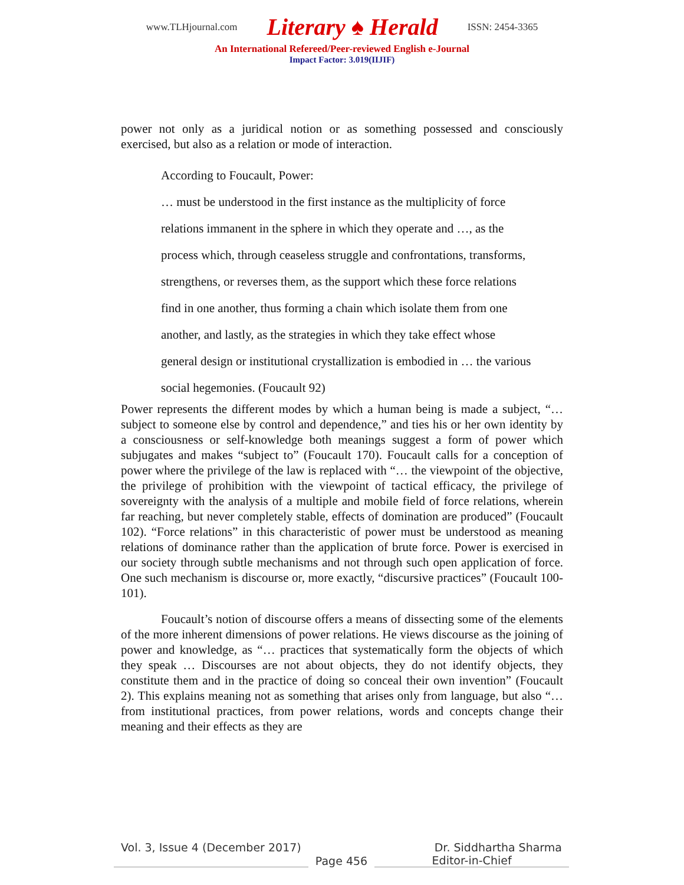www.TLHjournal.com Literary ♠ Herald ISSN: 2454-3365
An International Refereed/Peer-reviewed English e-Journal
Impact Factor: 3.019(IIJIF)
power not only as a juridical notion or as something possessed and consciously exercised, but also as a relation or mode of interaction.
According to Foucault, Power:
… must be understood in the first instance as the multiplicity of force
relations immanent in the sphere in which they operate and …, as the
process which, through ceaseless struggle and confrontations, transforms,
strengthens, or reverses them, as the support which these force relations
find in one another, thus forming a chain which isolate them from one
another, and lastly, as the strategies in which they take effect whose
general design or institutional crystallization is embodied in … the various
social hegemonies. (Foucault 92)
Power represents the different modes by which a human being is made a subject, “… subject to someone else by control and dependence,” and ties his or her own identity by a consciousness or self-knowledge both meanings suggest a form of power which subjugates and makes “subject to” (Foucault 170). Foucault calls for a conception of power where the privilege of the law is replaced with “… the viewpoint of the objective, the privilege of prohibition with the viewpoint of tactical efficacy, the privilege of sovereignty with the analysis of a multiple and mobile field of force relations, wherein far reaching, but never completely stable, effects of domination are produced” (Foucault 102). “Force relations” in this characteristic of power must be understood as meaning relations of dominance rather than the application of brute force. Power is exercised in our society through subtle mechanisms and not through such open application of force. One such mechanism is discourse or, more exactly, “discursive practices” (Foucault 100-101).
Foucault’s notion of discourse offers a means of dissecting some of the elements of the more inherent dimensions of power relations. He views discourse as the joining of power and knowledge, as “… practices that systematically form the objects of which they speak … Discourses are not about objects, they do not identify objects, they constitute them and in the practice of doing so conceal their own invention” (Foucault 2). This explains meaning not as something that arises only from language, but also “… from institutional practices, from power relations, words and concepts change their meaning and their effects as they are
Vol. 3, Issue 4 (December 2017) Dr. Siddhartha Sharma
Page 456 Editor-in-Chief